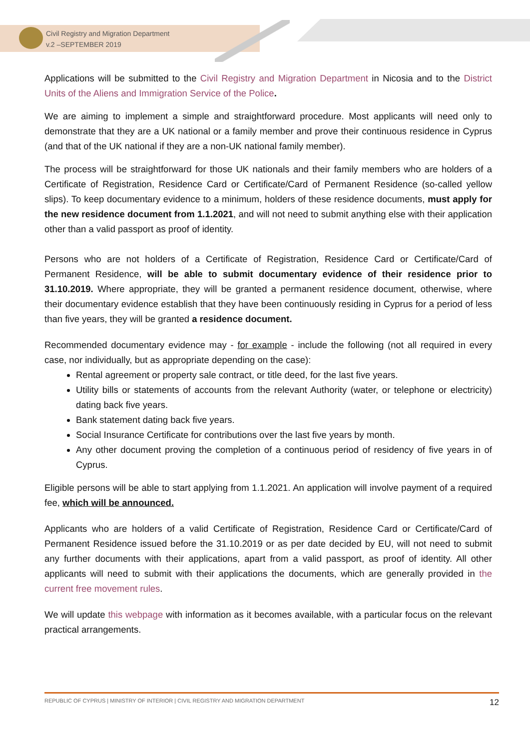Civil Registry and Migration Department
v.2 –SEPTEMBER 2019
Applications will be submitted to the Civil Registry and Migration Department in Nicosia and to the District Units of the Aliens and Immigration Service of the Police.
We are aiming to implement a simple and straightforward procedure. Most applicants will need only to demonstrate that they are a UK national or a family member and prove their continuous residence in Cyprus (and that of the UK national if they are a non-UK national family member).
The process will be straightforward for those UK nationals and their family members who are holders of a Certificate of Registration, Residence Card or Certificate/Card of Permanent Residence (so-called yellow slips). To keep documentary evidence to a minimum, holders of these residence documents, must apply for the new residence document from 1.1.2021, and will not need to submit anything else with their application other than a valid passport as proof of identity.
Persons who are not holders of a Certificate of Registration, Residence Card or Certificate/Card of Permanent Residence, will be able to submit documentary evidence of their residence prior to 31.10.2019. Where appropriate, they will be granted a permanent residence document, otherwise, where their documentary evidence establish that they have been continuously residing in Cyprus for a period of less than five years, they will be granted a residence document.
Recommended documentary evidence may - for example - include the following (not all required in every case, nor individually, but as appropriate depending on the case):
Rental agreement or property sale contract, or title deed, for the last five years.
Utility bills or statements of accounts from the relevant Authority (water, or telephone or electricity) dating back five years.
Bank statement dating back five years.
Social Insurance Certificate for contributions over the last five years by month.
Any other document proving the completion of a continuous period of residency of five years in of Cyprus.
Eligible persons will be able to start applying from 1.1.2021. An application will involve payment of a required fee, which will be announced.
Applicants who are holders of a valid Certificate of Registration, Residence Card or Certificate/Card of Permanent Residence issued before the 31.10.2019 or as per date decided by EU, will not need to submit any further documents with their applications, apart from a valid passport, as proof of identity. All other applicants will need to submit with their applications the documents, which are generally provided in the current free movement rules.
We will update this webpage with information as it becomes available, with a particular focus on the relevant practical arrangements.
REPUBLIC OF CYPRUS | MINISTRY OF INTERIOR | CIVIL REGISTRY AND MIGRATION DEPARTMENT 12